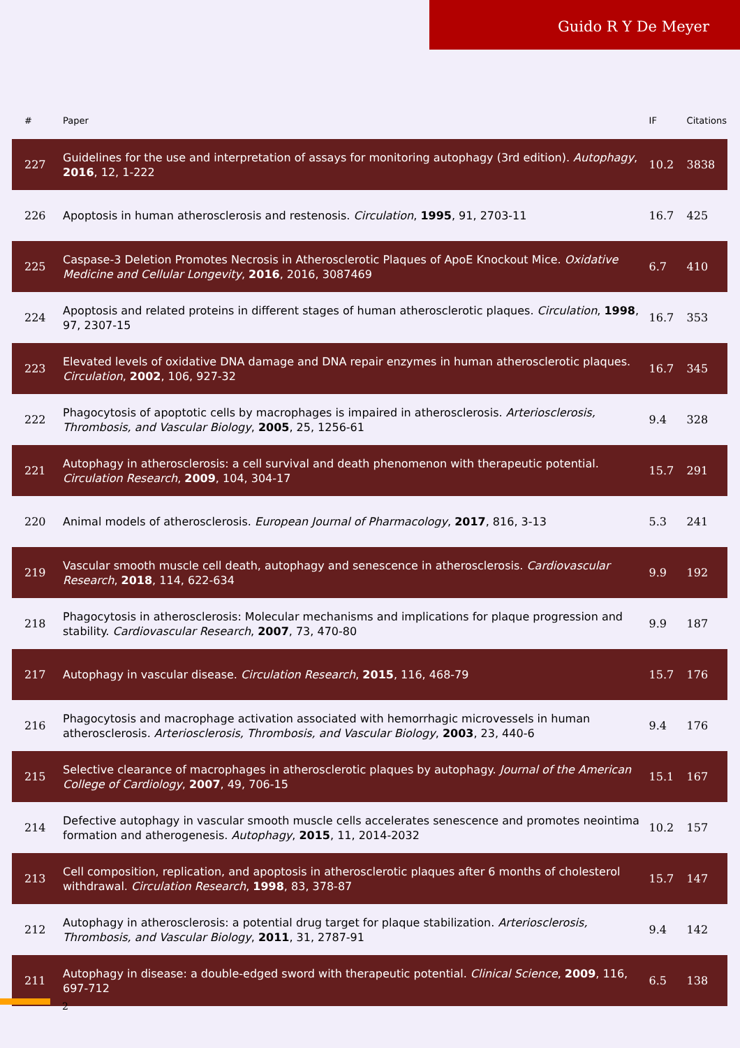Guido R Y De Meyer
| # | Paper | IF | Citations |
| --- | --- | --- | --- |
| 227 | Guidelines for the use and interpretation of assays for monitoring autophagy (3rd edition). Autophagy , 2016 , 12, 1-222 | 10.2 | 3838 |
| 226 | Apoptosis in human atherosclerosis and restenosis. Circulation , 1995 , 91, 2703-11 | 16.7 | 425 |
| 225 | Caspase-3 Deletion Promotes Necrosis in Atherosclerotic Plaques of ApoE Knockout Mice. Oxidative Medicine and Cellular Longevity , 2016 , 2016, 3087469 | 6.7 | 410 |
| 224 | Apoptosis and related proteins in different stages of human atherosclerotic plaques. Circulation , 1998 , 97, 2307-15 | 16.7 | 353 |
| 223 | Elevated levels of oxidative DNA damage and DNA repair enzymes in human atherosclerotic plaques. Circulation , 2002 , 106, 927-32 | 16.7 | 345 |
| 222 | Phagocytosis of apoptotic cells by macrophages is impaired in atherosclerosis. Arteriosclerosis, Thrombosis, and Vascular Biology , 2005 , 25, 1256-61 | 9.4 | 328 |
| 221 | Autophagy in atherosclerosis: a cell survival and death phenomenon with therapeutic potential. Circulation Research , 2009 , 104, 304-17 | 15.7 | 291 |
| 220 | Animal models of atherosclerosis. European Journal of Pharmacology , 2017 , 816, 3-13 | 5.3 | 241 |
| 219 | Vascular smooth muscle cell death, autophagy and senescence in atherosclerosis. Cardiovascular Research , 2018 , 114, 622-634 | 9.9 | 192 |
| 218 | Phagocytosis in atherosclerosis: Molecular mechanisms and implications for plaque progression and stability. Cardiovascular Research , 2007 , 73, 470-80 | 9.9 | 187 |
| 217 | Autophagy in vascular disease. Circulation Research , 2015 , 116, 468-79 | 15.7 | 176 |
| 216 | Phagocytosis and macrophage activation associated with hemorrhagic microvessels in human atherosclerosis. Arteriosclerosis, Thrombosis, and Vascular Biology , 2003 , 23, 440-6 | 9.4 | 176 |
| 215 | Selective clearance of macrophages in atherosclerotic plaques by autophagy. Journal of the American College of Cardiology , 2007 , 49, 706-15 | 15.1 | 167 |
| 214 | Defective autophagy in vascular smooth muscle cells accelerates senescence and promotes neointima formation and atherogenesis. Autophagy , 2015 , 11, 2014-2032 | 10.2 | 157 |
| 213 | Cell composition, replication, and apoptosis in atherosclerotic plaques after 6 months of cholesterol withdrawal. Circulation Research , 1998 , 83, 378-87 | 15.7 | 147 |
| 212 | Autophagy in atherosclerosis: a potential drug target for plaque stabilization. Arteriosclerosis, Thrombosis, and Vascular Biology , 2011 , 31, 2787-91 | 9.4 | 142 |
| 211 | Autophagy in disease: a double-edged sword with therapeutic potential. Clinical Science , 2009 , 116, 697-712 | 6.5 | 138 |
2